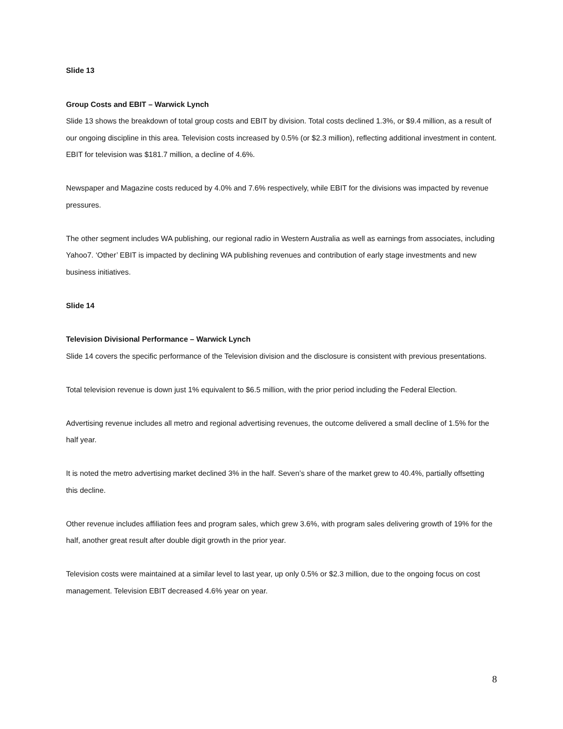Slide 13
Group Costs and EBIT – Warwick Lynch
Slide 13 shows the breakdown of total group costs and EBIT by division. Total costs declined 1.3%, or $9.4 million, as a result of our ongoing discipline in this area. Television costs increased by 0.5% (or $2.3 million), reflecting additional investment in content. EBIT for television was $181.7 million, a decline of 4.6%.
Newspaper and Magazine costs reduced by 4.0% and 7.6% respectively, while EBIT for the divisions was impacted by revenue pressures.
The other segment includes WA publishing, our regional radio in Western Australia as well as earnings from associates, including Yahoo7. ‘Other’ EBIT is impacted by declining WA publishing revenues and contribution of early stage investments and new business initiatives.
Slide 14
Television Divisional Performance – Warwick Lynch
Slide 14 covers the specific performance of the Television division and the disclosure is consistent with previous presentations.
Total television revenue is down just 1% equivalent to $6.5 million, with the prior period including the Federal Election.
Advertising revenue includes all metro and regional advertising revenues, the outcome delivered a small decline of 1.5% for the half year.
It is noted the metro advertising market declined 3% in the half. Seven’s share of the market grew to 40.4%, partially offsetting this decline.
Other revenue includes affiliation fees and program sales, which grew 3.6%, with program sales delivering growth of 19% for the half, another great result after double digit growth in the prior year.
Television costs were maintained at a similar level to last year, up only 0.5% or $2.3 million, due to the ongoing focus on cost management. Television EBIT decreased 4.6% year on year.
8